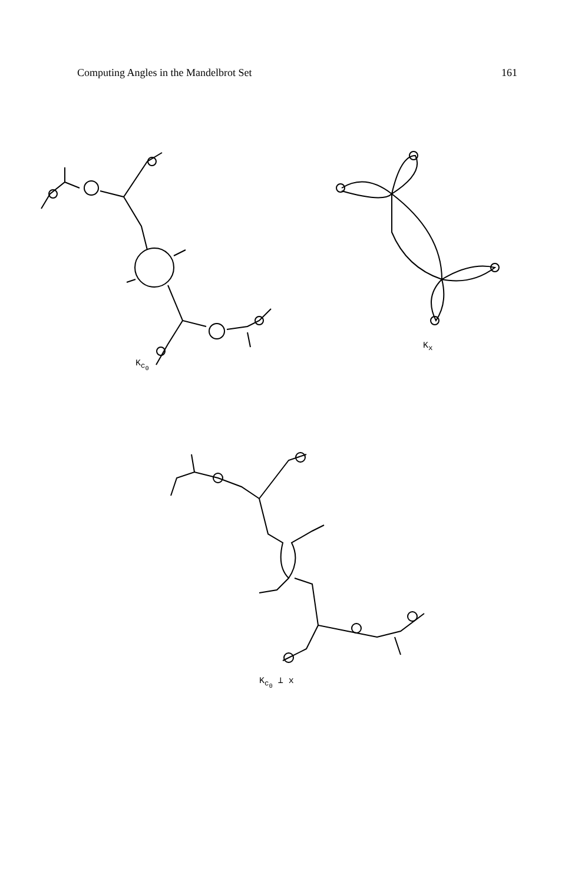Computing Angles in the Mandelbrot Set 161
K<sub>c<sub>0</sub></sub>
K<sub>x</sub>
K<sub>c<sub>0</sub></sub> ⊥ x